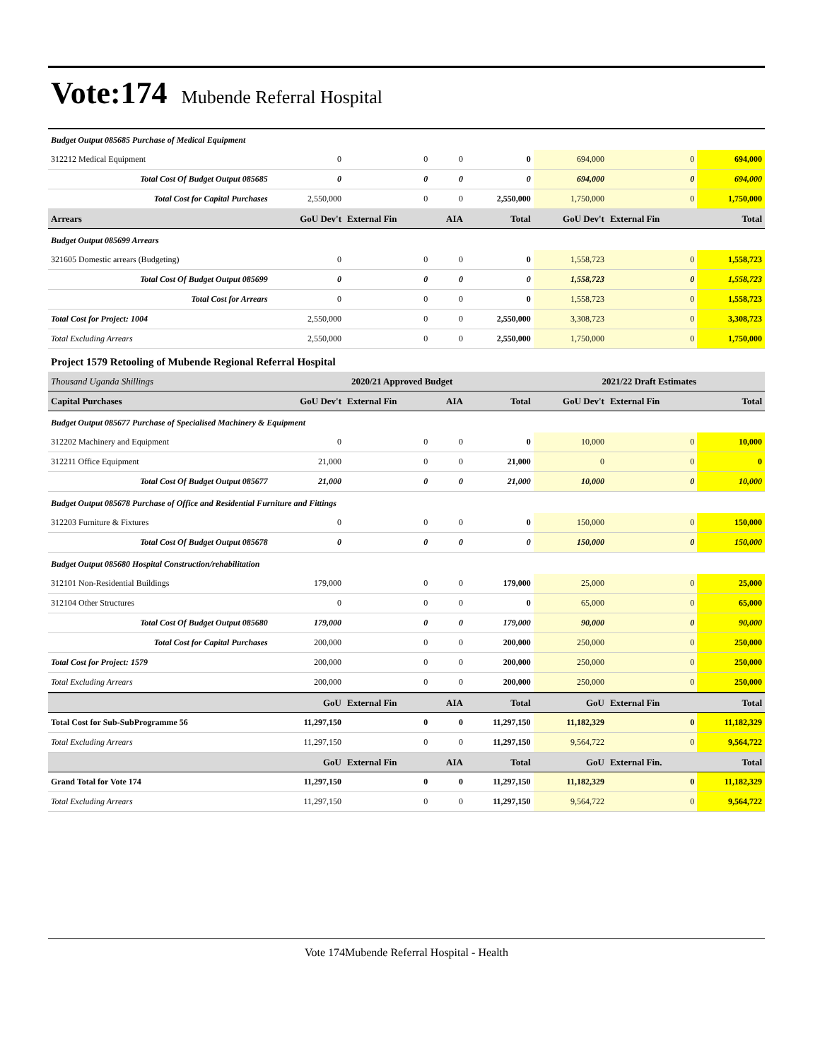Vote:174 Mubende Referral Hospital
| Budget Output 085685 Purchase of Medical Equipment | | | | | | | |
| 312212 Medical Equipment | 0 | 0 | 0 | 0 | 694,000 | 0 | 694,000 |
| Total Cost Of Budget Output 085685 | 0 | 0 | 0 | 0 | 694,000 | 0 | 694,000 |
| Total Cost for Capital Purchases | 2,550,000 | 0 | 0 | 2,550,000 | 1,750,000 | 0 | 1,750,000 |
| Arrears | GoU Dev't | External Fin | AIA | Total | GoU Dev't | External Fin | Total |
| Budget Output 085699 Arrears | | | | | | | |
| 321605 Domestic arrears (Budgeting) | 0 | 0 | 0 | 0 | 1,558,723 | 0 | 1,558,723 |
| Total Cost Of Budget Output 085699 | 0 | 0 | 0 | 0 | 1,558,723 | 0 | 1,558,723 |
| Total Cost for Arrears | 0 | 0 | 0 | 0 | 1,558,723 | 0 | 1,558,723 |
| Total Cost for Project: 1004 | 2,550,000 | 0 | 0 | 2,550,000 | 3,308,723 | 0 | 3,308,723 |
| Total Excluding Arrears | 2,550,000 | 0 | 0 | 2,550,000 | 1,750,000 | 0 | 1,750,000 |
| Project 1579 Retooling of Mubende Regional Referral Hospital | | | | | | | |
| Thousand Uganda Shillings | 2020/21 Approved Budget | | | | 2021/22 Draft Estimates | | |
| Capital Purchases | GoU Dev't | External Fin | AIA | Total | GoU Dev't | External Fin | Total |
| Budget Output 085677 Purchase of Specialised Machinery & Equipment | | | | | | | |
| 312202 Machinery and Equipment | 0 | 0 | 0 | 0 | 10,000 | 0 | 10,000 |
| 312211 Office Equipment | 21,000 | 0 | 0 | 21,000 | 0 | 0 | 0 |
| Total Cost Of Budget Output 085677 | 21,000 | 0 | 0 | 21,000 | 10,000 | 0 | 10,000 |
| Budget Output 085678 Purchase of Office and Residential Furniture and Fittings | | | | | | | |
| 312203 Furniture & Fixtures | 0 | 0 | 0 | 0 | 150,000 | 0 | 150,000 |
| Total Cost Of Budget Output 085678 | 0 | 0 | 0 | 0 | 150,000 | 0 | 150,000 |
| Budget Output 085680 Hospital Construction/rehabilitation | | | | | | | |
| 312101 Non-Residential Buildings | 179,000 | 0 | 0 | 179,000 | 25,000 | 0 | 25,000 |
| 312104 Other Structures | 0 | 0 | 0 | 0 | 65,000 | 0 | 65,000 |
| Total Cost Of Budget Output 085680 | 179,000 | 0 | 0 | 179,000 | 90,000 | 0 | 90,000 |
| Total Cost for Capital Purchases | 200,000 | 0 | 0 | 200,000 | 250,000 | 0 | 250,000 |
| Total Cost for Project: 1579 | 200,000 | 0 | 0 | 200,000 | 250,000 | 0 | 250,000 |
| Total Excluding Arrears | 200,000 | 0 | 0 | 200,000 | 250,000 | 0 | 250,000 |
| | GoU | External Fin | AIA | Total | GoU | External Fin | Total |
| Total Cost for Sub-SubProgramme 56 | 11,297,150 | 0 | 0 | 11,297,150 | 11,182,329 | 0 | 11,182,329 |
| Total Excluding Arrears | 11,297,150 | 0 | 0 | 11,297,150 | 9,564,722 | 0 | 9,564,722 |
| | GoU | External Fin | AIA | Total | GoU | External Fin. | Total |
| Grand Total for Vote 174 | 11,297,150 | 0 | 0 | 11,297,150 | 11,182,329 | 0 | 11,182,329 |
| Total Excluding Arrears | 11,297,150 | 0 | 0 | 11,297,150 | 9,564,722 | 0 | 9,564,722 |
Vote 174Mubende Referral Hospital - Health